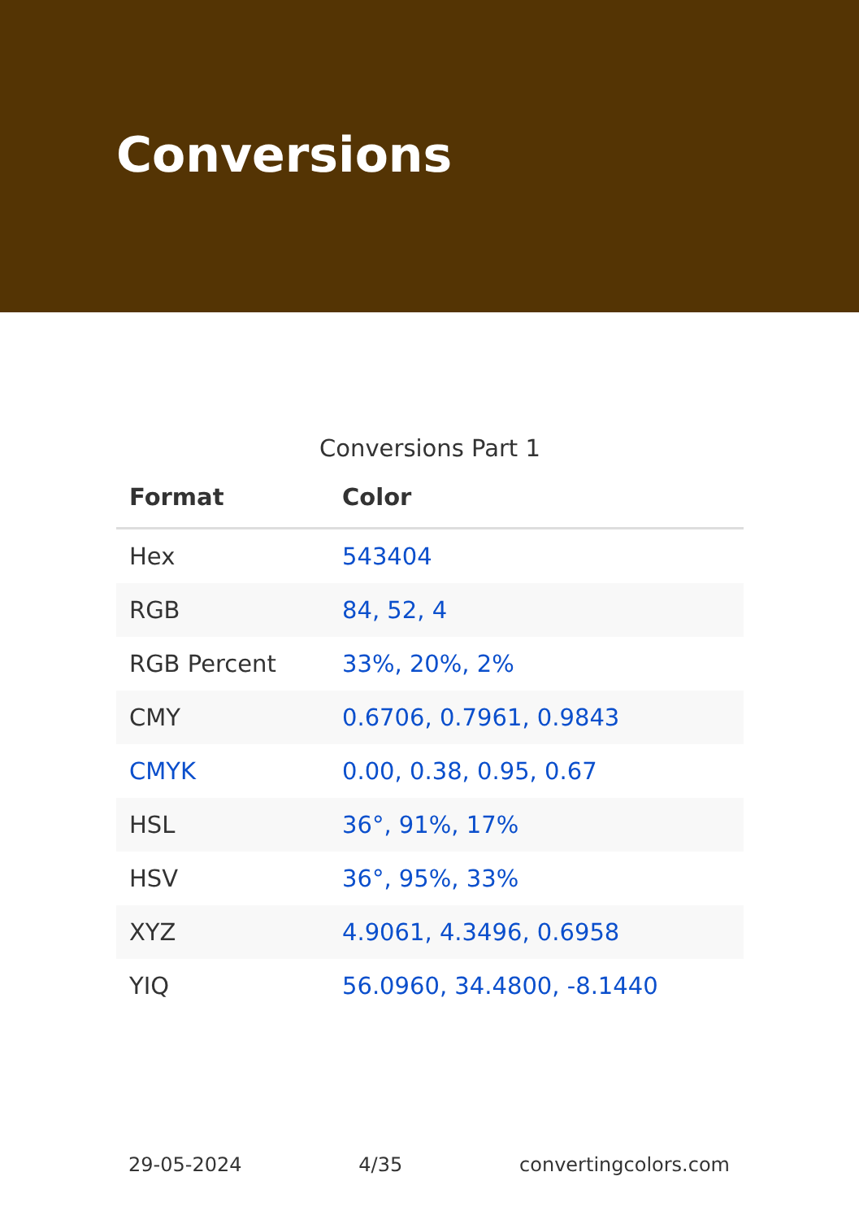Conversions
Conversions Part 1
| Format | Color |
| --- | --- |
| Hex | 543404 |
| RGB | 84, 52, 4 |
| RGB Percent | 33%, 20%, 2% |
| CMY | 0.6706, 0.7961, 0.9843 |
| CMYK | 0.00, 0.38, 0.95, 0.67 |
| HSL | 36°, 91%, 17% |
| HSV | 36°, 95%, 33% |
| XYZ | 4.9061, 4.3496, 0.6958 |
| YIQ | 56.0960, 34.4800, -8.1440 |
29-05-2024 4/35 convertingcolors.com